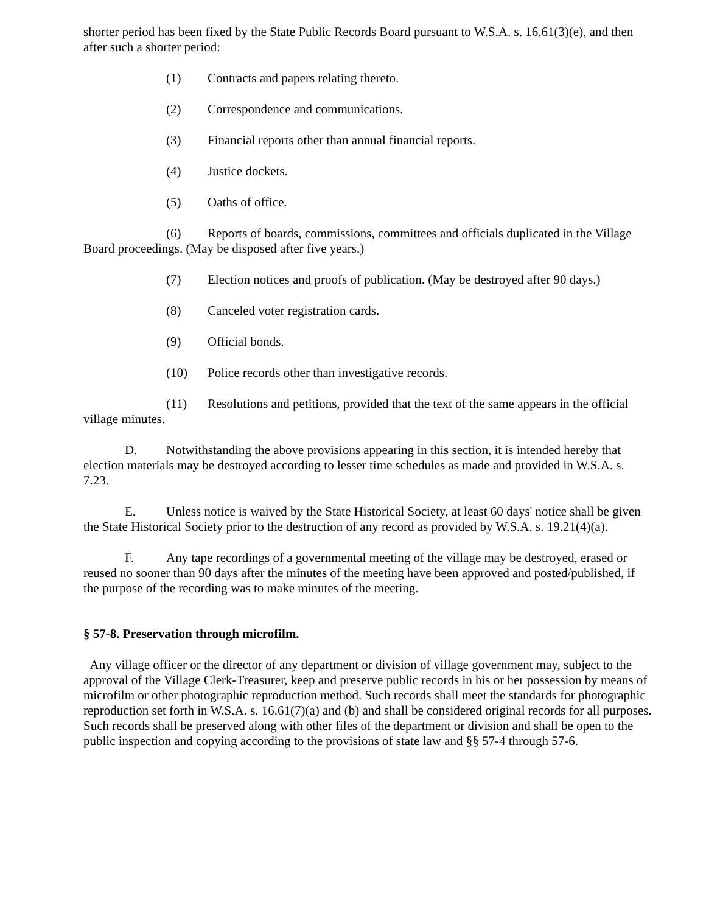shorter period has been fixed by the State Public Records Board pursuant to W.S.A. s. 16.61(3)(e), and then after such a shorter period:
(1) Contracts and papers relating thereto.
(2) Correspondence and communications.
(3) Financial reports other than annual financial reports.
(4) Justice dockets.
(5) Oaths of office.
(6) Reports of boards, commissions, committees and officials duplicated in the Village Board proceedings. (May be disposed after five years.)
(7) Election notices and proofs of publication. (May be destroyed after 90 days.)
(8) Canceled voter registration cards.
(9) Official bonds.
(10) Police records other than investigative records.
(11) Resolutions and petitions, provided that the text of the same appears in the official village minutes.
D. Notwithstanding the above provisions appearing in this section, it is intended hereby that election materials may be destroyed according to lesser time schedules as made and provided in W.S.A. s. 7.23.
E. Unless notice is waived by the State Historical Society, at least 60 days' notice shall be given the State Historical Society prior to the destruction of any record as provided by W.S.A. s. 19.21(4)(a).
F. Any tape recordings of a governmental meeting of the village may be destroyed, erased or reused no sooner than 90 days after the minutes of the meeting have been approved and posted/published, if the purpose of the recording was to make minutes of the meeting.
§ 57-8. Preservation through microfilm.
Any village officer or the director of any department or division of village government may, subject to the approval of the Village Clerk-Treasurer, keep and preserve public records in his or her possession by means of microfilm or other photographic reproduction method. Such records shall meet the standards for photographic reproduction set forth in W.S.A. s. 16.61(7)(a) and (b) and shall be considered original records for all purposes. Such records shall be preserved along with other files of the department or division and shall be open to the public inspection and copying according to the provisions of state law and §§ 57-4 through 57-6.